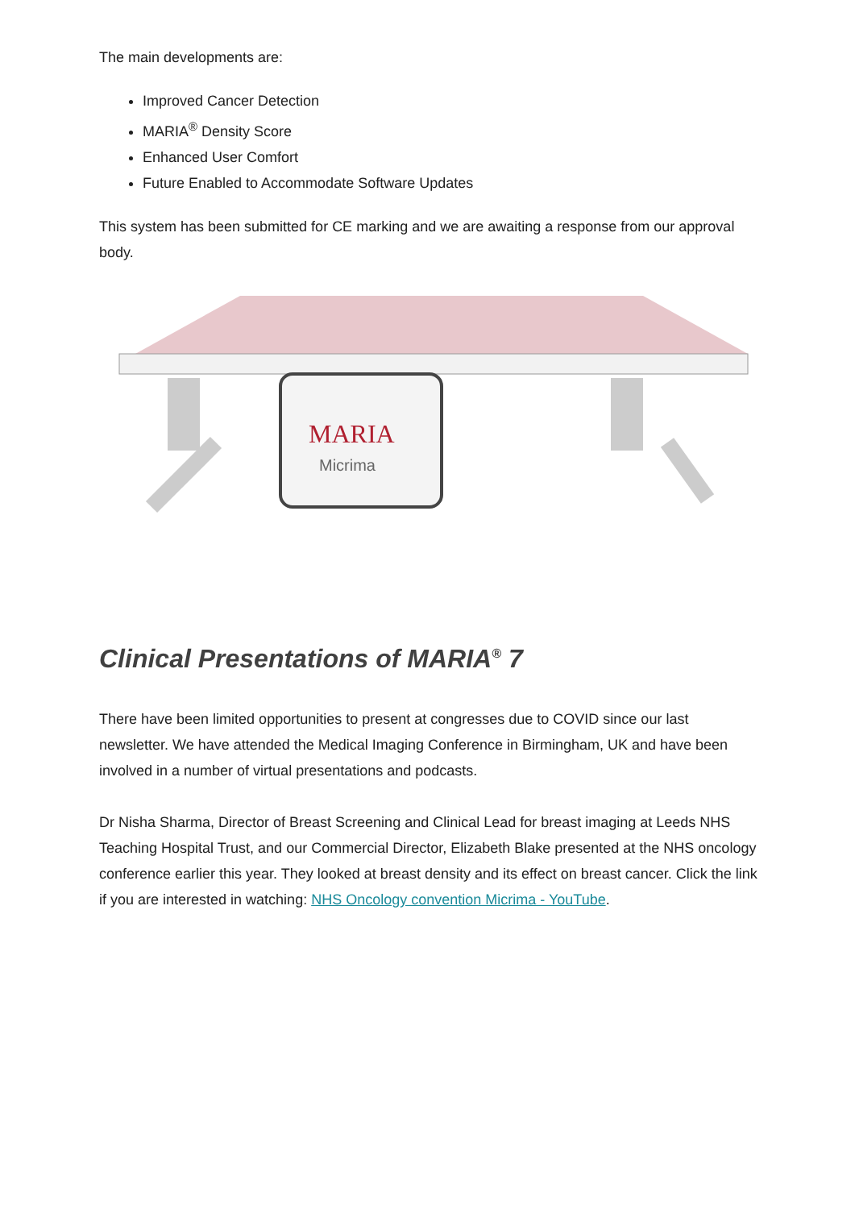The main developments are:
Improved Cancer Detection
MARIA<sup>®</sup> Density Score
Enhanced User Comfort
Future Enabled to Accommodate Software Updates
This system has been submitted for CE marking and we are awaiting a response from our approval body.
MARIA
Micrima
Clinical Presentations of MARIA<sup>®</sup> 7
There have been limited opportunities to present at congresses due to COVID since our last newsletter. We have attended the Medical Imaging Conference in Birmingham, UK and have been involved in a number of virtual presentations and podcasts.
Dr Nisha Sharma, Director of Breast Screening and Clinical Lead for breast imaging at Leeds NHS Teaching Hospital Trust, and our Commercial Director, Elizabeth Blake presented at the NHS oncology conference earlier this year. They looked at breast density and its effect on breast cancer. Click the link if you are interested in watching: NHS Oncology convention Micrima - YouTube.